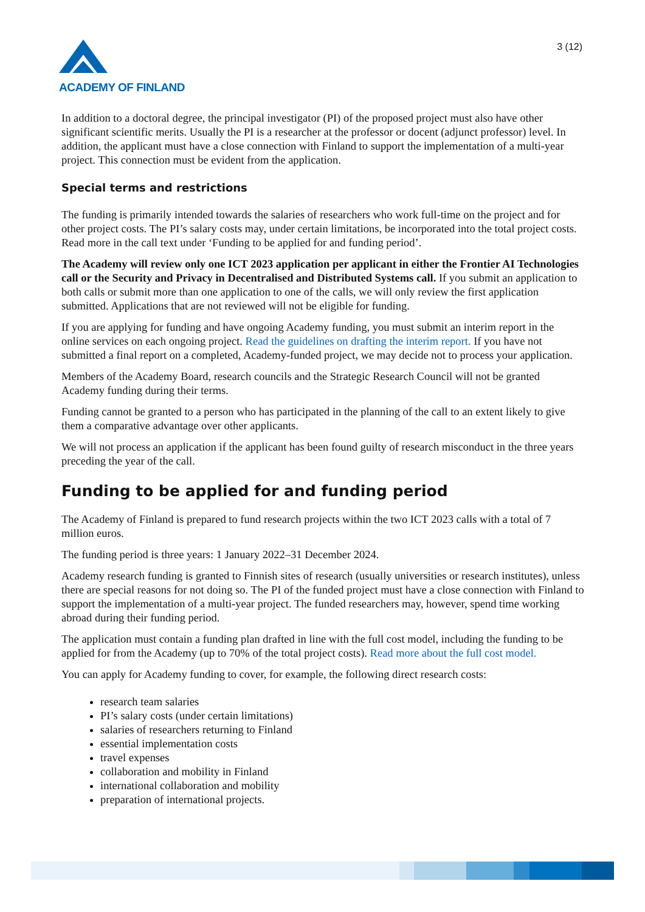ACADEMY OF FINLAND
3 (12)
In addition to a doctoral degree, the principal investigator (PI) of the proposed project must also have other significant scientific merits. Usually the PI is a researcher at the professor or docent (adjunct professor) level. In addition, the applicant must have a close connection with Finland to support the implementation of a multi-year project. This connection must be evident from the application.
Special terms and restrictions
The funding is primarily intended towards the salaries of researchers who work full-time on the project and for other project costs. The PI’s salary costs may, under certain limitations, be incorporated into the total project costs. Read more in the call text under ‘Funding to be applied for and funding period’.
The Academy will review only one ICT 2023 application per applicant in either the Frontier AI Technologies call or the Security and Privacy in Decentralised and Distributed Systems call. If you submit an application to both calls or submit more than one application to one of the calls, we will only review the first application submitted. Applications that are not reviewed will not be eligible for funding.
If you are applying for funding and have ongoing Academy funding, you must submit an interim report in the online services on each ongoing project. Read the guidelines on drafting the interim report. If you have not submitted a final report on a completed, Academy-funded project, we may decide not to process your application.
Members of the Academy Board, research councils and the Strategic Research Council will not be granted Academy funding during their terms.
Funding cannot be granted to a person who has participated in the planning of the call to an extent likely to give them a comparative advantage over other applicants.
We will not process an application if the applicant has been found guilty of research misconduct in the three years preceding the year of the call.
Funding to be applied for and funding period
The Academy of Finland is prepared to fund research projects within the two ICT 2023 calls with a total of 7 million euros.
The funding period is three years: 1 January 2022–31 December 2024.
Academy research funding is granted to Finnish sites of research (usually universities or research institutes), unless there are special reasons for not doing so. The PI of the funded project must have a close connection with Finland to support the implementation of a multi-year project. The funded researchers may, however, spend time working abroad during their funding period.
The application must contain a funding plan drafted in line with the full cost model, including the funding to be applied for from the Academy (up to 70% of the total project costs). Read more about the full cost model.
You can apply for Academy funding to cover, for example, the following direct research costs:
research team salaries
PI’s salary costs (under certain limitations)
salaries of researchers returning to Finland
essential implementation costs
travel expenses
collaboration and mobility in Finland
international collaboration and mobility
preparation of international projects.